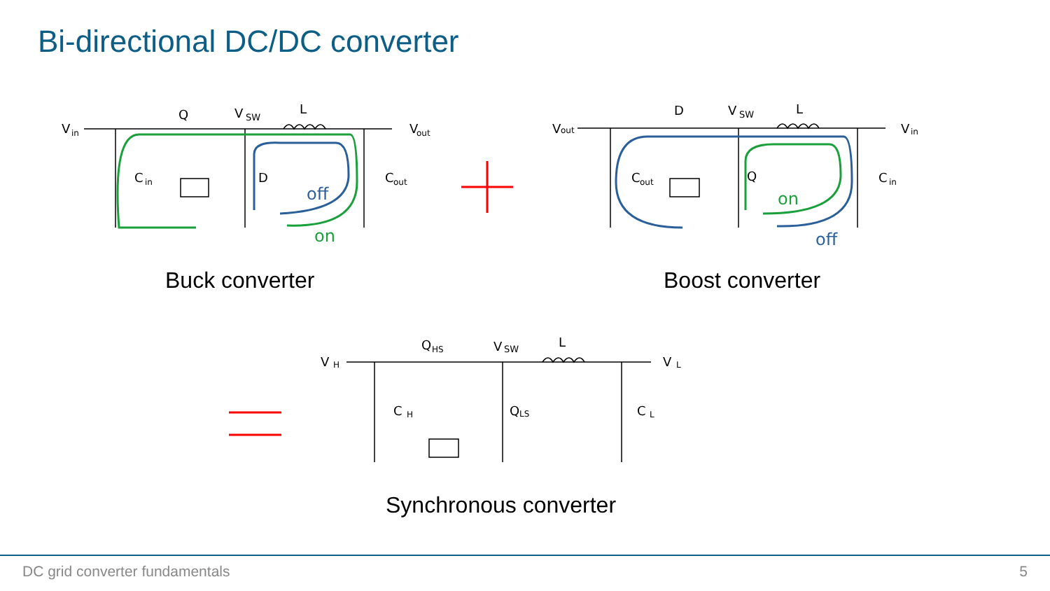Bi-directional DC/DC converter
V
in
Q
V
SW
L
V
out
C
in
D
C
out
off
on
Buck converter
V
out
D
V
SW
L
V
in
C
out
Q
C
in
on
off
Boost converter
V
H
Q
HS
V
SW
L
V
L
C
H
Q
LS
C
L
Synchronous converter
DC grid converter fundamentals 5